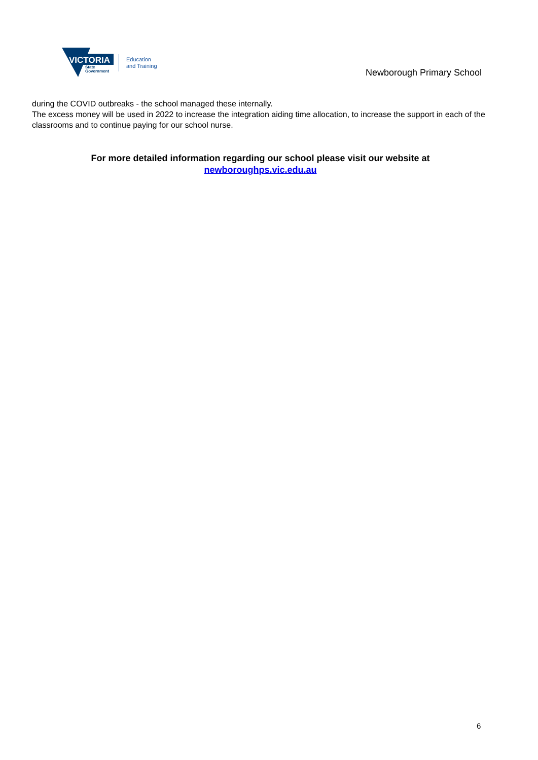VICTORIA
State
Government
Education
and Training
Newborough Primary School
during the COVID outbreaks - the school managed these internally.
The excess money will be used in 2022 to increase the integration aiding time allocation, to increase the support in each of the classrooms and to continue paying for our school nurse.
For more detailed information regarding our school please visit our website at
newboroughps.vic.edu.au
6